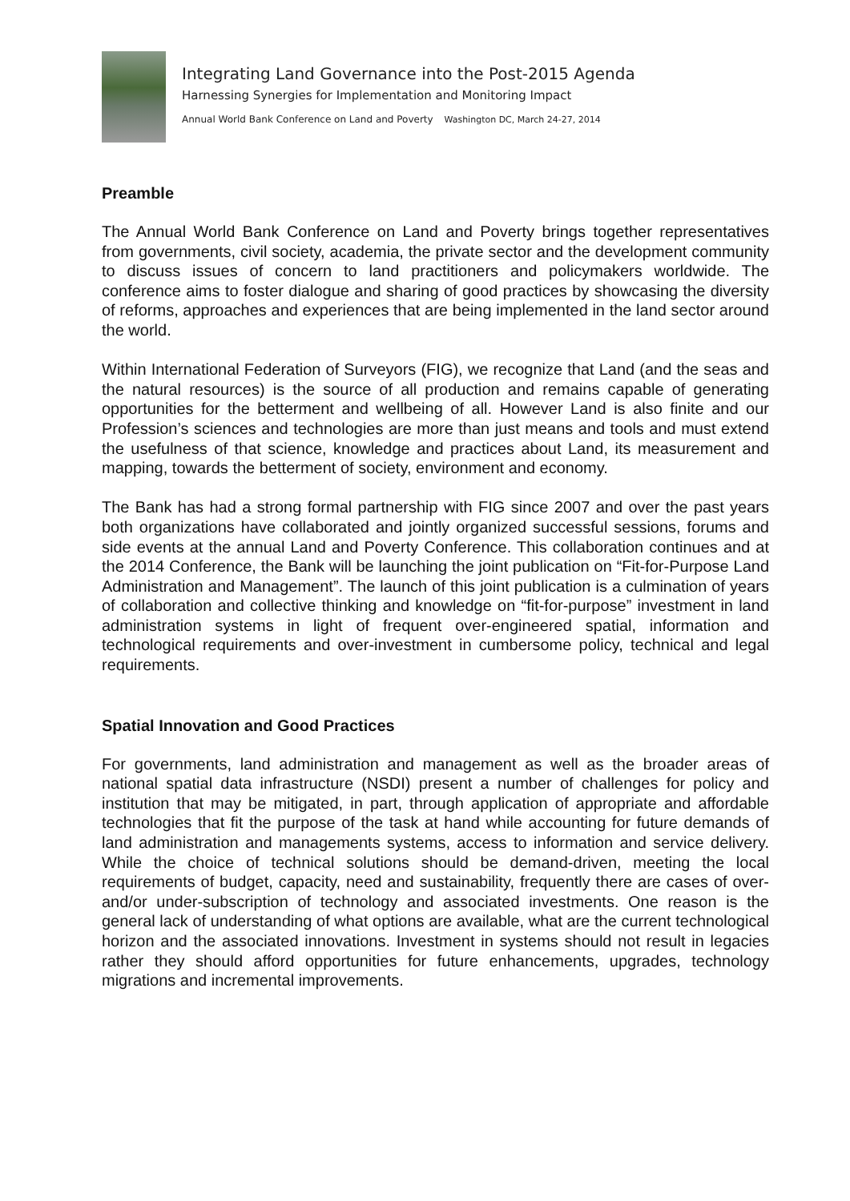Integrating Land Governance into the Post-2015 Agenda
Harnessing Synergies for Implementation and Monitoring Impact
Annual World Bank Conference on Land and Poverty Washington DC, March 24-27, 2014
Preamble
The Annual World Bank Conference on Land and Poverty brings together representatives from governments, civil society, academia, the private sector and the development community to discuss issues of concern to land practitioners and policymakers worldwide. The conference aims to foster dialogue and sharing of good practices by showcasing the diversity of reforms, approaches and experiences that are being implemented in the land sector around the world.
Within International Federation of Surveyors (FIG), we recognize that Land (and the seas and the natural resources) is the source of all production and remains capable of generating opportunities for the betterment and wellbeing of all. However Land is also finite and our Profession’s sciences and technologies are more than just means and tools and must extend the usefulness of that science, knowledge and practices about Land, its measurement and mapping, towards the betterment of society, environment and economy.
The Bank has had a strong formal partnership with FIG since 2007 and over the past years both organizations have collaborated and jointly organized successful sessions, forums and side events at the annual Land and Poverty Conference. This collaboration continues and at the 2014 Conference, the Bank will be launching the joint publication on “Fit-for-Purpose Land Administration and Management”. The launch of this joint publication is a culmination of years of collaboration and collective thinking and knowledge on “fit-for-purpose” investment in land administration systems in light of frequent over-engineered spatial, information and technological requirements and over-investment in cumbersome policy, technical and legal requirements.
Spatial Innovation and Good Practices
For governments, land administration and management as well as the broader areas of national spatial data infrastructure (NSDI) present a number of challenges for policy and institution that may be mitigated, in part, through application of appropriate and affordable technologies that fit the purpose of the task at hand while accounting for future demands of land administration and managements systems, access to information and service delivery. While the choice of technical solutions should be demand-driven, meeting the local requirements of budget, capacity, need and sustainability, frequently there are cases of over- and/or under-subscription of technology and associated investments. One reason is the general lack of understanding of what options are available, what are the current technological horizon and the associated innovations. Investment in systems should not result in legacies rather they should afford opportunities for future enhancements, upgrades, technology migrations and incremental improvements.